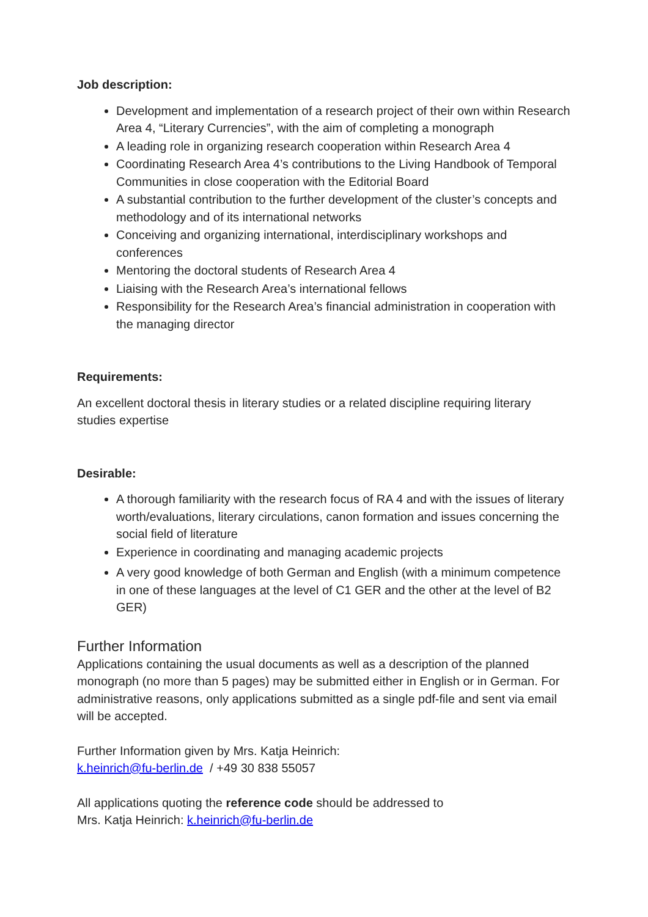Job description:
Development and implementation of a research project of their own within Research Area 4, “Literary Currencies”, with the aim of completing a monograph
A leading role in organizing research cooperation within Research Area 4
Coordinating Research Area 4’s contributions to the Living Handbook of Temporal Communities in close cooperation with the Editorial Board
A substantial contribution to the further development of the cluster’s concepts and methodology and of its international networks
Conceiving and organizing international, interdisciplinary workshops and conferences
Mentoring the doctoral students of Research Area 4
Liaising with the Research Area’s international fellows
Responsibility for the Research Area’s financial administration in cooperation with the managing director
Requirements:
An excellent doctoral thesis in literary studies or a related discipline requiring literary studies expertise
Desirable:
A thorough familiarity with the research focus of RA 4 and with the issues of literary worth/evaluations, literary circulations, canon formation and issues concerning the social field of literature
Experience in coordinating and managing academic projects
A very good knowledge of both German and English (with a minimum competence in one of these languages at the level of C1 GER and the other at the level of B2 GER)
Further Information
Applications containing the usual documents as well as a description of the planned monograph (no more than 5 pages) may be submitted either in English or in German. For administrative reasons, only applications submitted as a single pdf-file and sent via email will be accepted.
Further Information given by Mrs. Katja Heinrich:
k.heinrich@fu-berlin.de / +49 30 838 55057
All applications quoting the reference code should be addressed to
Mrs. Katja Heinrich: k.heinrich@fu-berlin.de